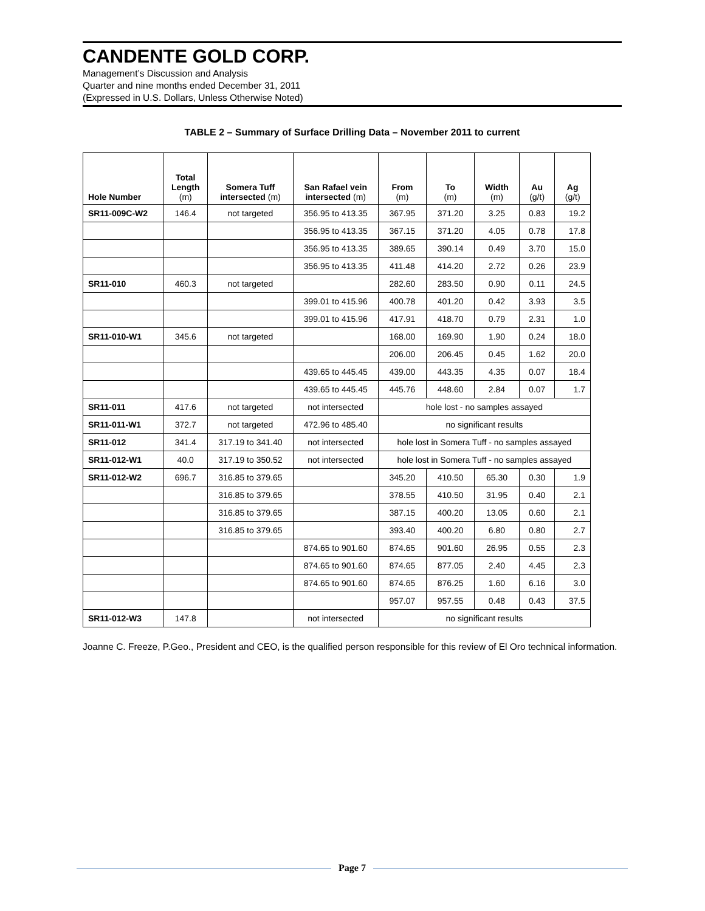CANDENTE GOLD CORP.
Management’s Discussion and Analysis
Quarter and nine months ended December 31, 2011
(Expressed in U.S. Dollars, Unless Otherwise Noted)
TABLE 2 – Summary of Surface Drilling Data – November 2011 to current
| Hole Number | Total Length (m) | Somera Tuff intersected (m) | San Rafael vein intersected (m) | From (m) | To (m) | Width (m) | Au (g/t) | Ag (g/t) |
| --- | --- | --- | --- | --- | --- | --- | --- | --- |
| SR11-009C-W2 | 146.4 | not targeted | 356.95 to 413.35 | 367.95 | 371.20 | 3.25 | 0.83 | 19.2 |
| | | | 356.95 to 413.35 | 367.15 | 371.20 | 4.05 | 0.78 | 17.8 |
| | | | 356.95 to 413.35 | 389.65 | 390.14 | 0.49 | 3.70 | 15.0 |
| | | | 356.95 to 413.35 | 411.48 | 414.20 | 2.72 | 0.26 | 23.9 |
| SR11-010 | 460.3 | not targeted | | 282.60 | 283.50 | 0.90 | 0.11 | 24.5 |
| | | | 399.01 to 415.96 | 400.78 | 401.20 | 0.42 | 3.93 | 3.5 |
| | | | 399.01 to 415.96 | 417.91 | 418.70 | 0.79 | 2.31 | 1.0 |
| SR11-010-W1 | 345.6 | not targeted | | 168.00 | 169.90 | 1.90 | 0.24 | 18.0 |
| | | | | 206.00 | 206.45 | 0.45 | 1.62 | 20.0 |
| | | | 439.65 to 445.45 | 439.00 | 443.35 | 4.35 | 0.07 | 18.4 |
| | | | 439.65 to 445.45 | 445.76 | 448.60 | 2.84 | 0.07 | 1.7 |
| SR11-011 | 417.6 | not targeted | not intersected | hole lost - no samples assayed | | | | |
| SR11-011-W1 | 372.7 | not targeted | 472.96 to 485.40 | no significant results | | | | |
| SR11-012 | 341.4 | 317.19 to 341.40 | not intersected | hole lost in Somera Tuff - no samples assayed | | | | |
| SR11-012-W1 | 40.0 | 317.19 to 350.52 | not intersected | hole lost in Somera Tuff - no samples assayed | | | | |
| SR11-012-W2 | 696.7 | 316.85 to 379.65 | | 345.20 | 410.50 | 65.30 | 0.30 | 1.9 |
| | | 316.85 to 379.65 | | 378.55 | 410.50 | 31.95 | 0.40 | 2.1 |
| | | 316.85 to 379.65 | | 387.15 | 400.20 | 13.05 | 0.60 | 2.1 |
| | | 316.85 to 379.65 | | 393.40 | 400.20 | 6.80 | 0.80 | 2.7 |
| | | | 874.65 to 901.60 | 874.65 | 901.60 | 26.95 | 0.55 | 2.3 |
| | | | 874.65 to 901.60 | 874.65 | 877.05 | 2.40 | 4.45 | 2.3 |
| | | | 874.65 to 901.60 | 874.65 | 876.25 | 1.60 | 6.16 | 3.0 |
| | | | | 957.07 | 957.55 | 0.48 | 0.43 | 37.5 |
| SR11-012-W3 | 147.8 | | not intersected | no significant results | | | | |
Joanne C. Freeze, P.Geo., President and CEO, is the qualified person responsible for this review of El Oro technical information.
Page 7